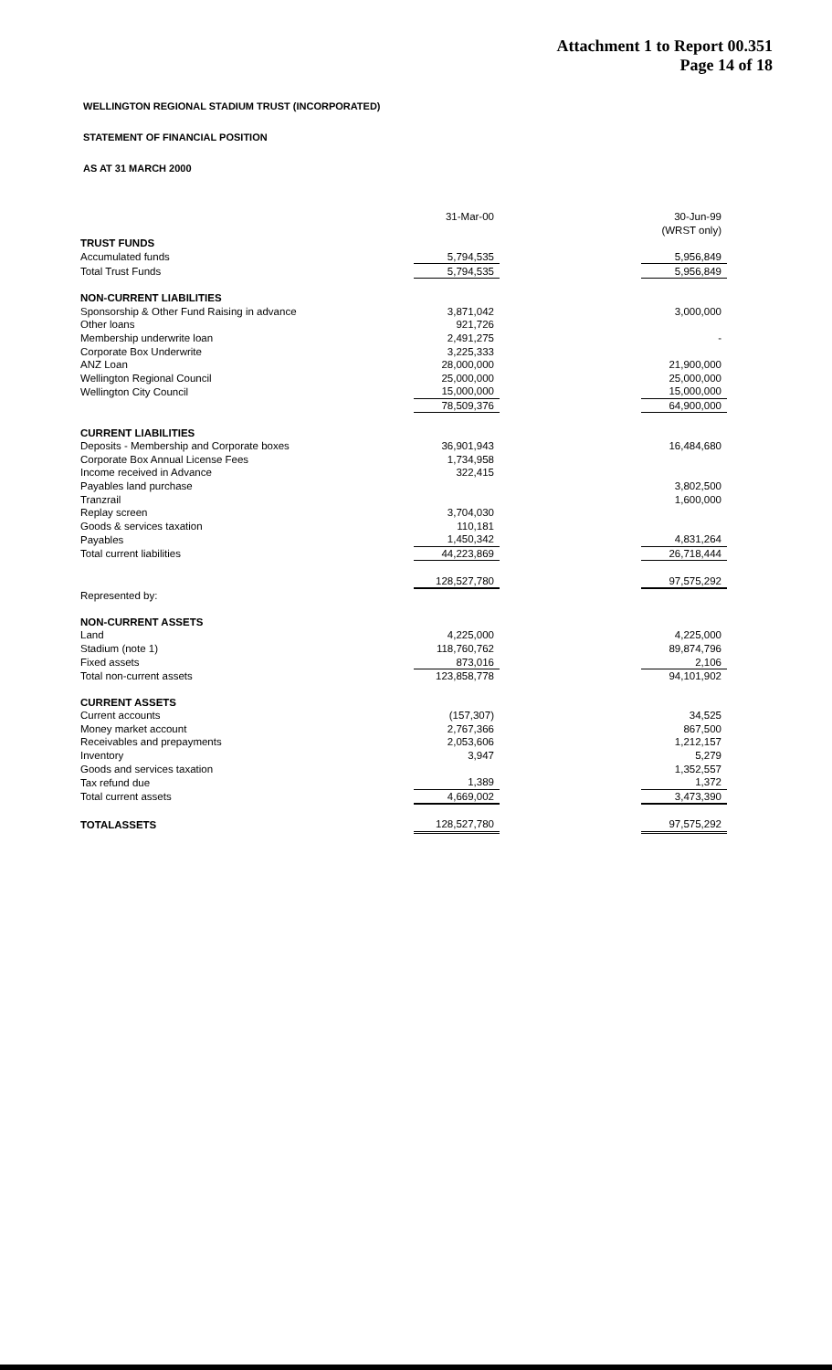Attachment 1 to Report 00.351
Page 14 of 18
WELLINGTON REGIONAL STADIUM TRUST (INCORPORATED)
STATEMENT OF FINANCIAL POSITION
AS AT 31 MARCH 2000
| | 31-Mar-00 | | 30-Jun-99 |
| | | | (WRST only) |
| TRUST FUNDS | | | |
| Accumulated funds | 5,794,535 | | 5,956,849 |
| Total Trust Funds | 5,794,535 | | 5,956,849 |
| NON-CURRENT LIABILITIES | | | |
| Sponsorship & Other Fund Raising in advance | 3,871,042 | | 3,000,000 |
| Other loans | 921,726 | | |
| Membership underwrite loan | 2,491,275 | | - |
| Corporate Box Underwrite | 3,225,333 | | |
| ANZ Loan | 28,000,000 | | 21,900,000 |
| Wellington Regional Council | 25,000,000 | | 25,000,000 |
| Wellington City Council | 15,000,000 | | 15,000,000 |
| | 78,509,376 | | 64,900,000 |
| CURRENT LIABILITIES | | | |
| Deposits - Membership and Corporate boxes | 36,901,943 | | 16,484,680 |
| Corporate Box Annual License Fees | 1,734,958 | | |
| Income received in Advance | 322,415 | | |
| Payables land purchase | | | 3,802,500 |
| Tranzrail | | | 1,600,000 |
| Replay screen | 3,704,030 | | |
| Goods & services taxation | 110,181 | | |
| Payables | 1,450,342 | | 4,831,264 |
| Total current liabilities | 44,223,869 | | 26,718,444 |
| | 128,527,780 | | 97,575,292 |
| Represented by: | | | |
| NON-CURRENT ASSETS | | | |
| Land | 4,225,000 | | 4,225,000 |
| Stadium (note 1) | 118,760,762 | | 89,874,796 |
| Fixed assets | 873,016 | | 2,106 |
| Total non-current assets | 123,858,778 | | 94,101,902 |
| CURRENT ASSETS | | | |
| Current accounts | (157,307) | | 34,525 |
| Money market account | 2,767,366 | | 867,500 |
| Receivables and prepayments | 2,053,606 | | 1,212,157 |
| Inventory | 3,947 | | 5,279 |
| Goods and services taxation | | | 1,352,557 |
| Tax refund due | 1,389 | | 1,372 |
| Total current assets | 4,669,002 | | 3,473,390 |
| TOTALASSETS | 128,527,780 | | 97,575,292 |